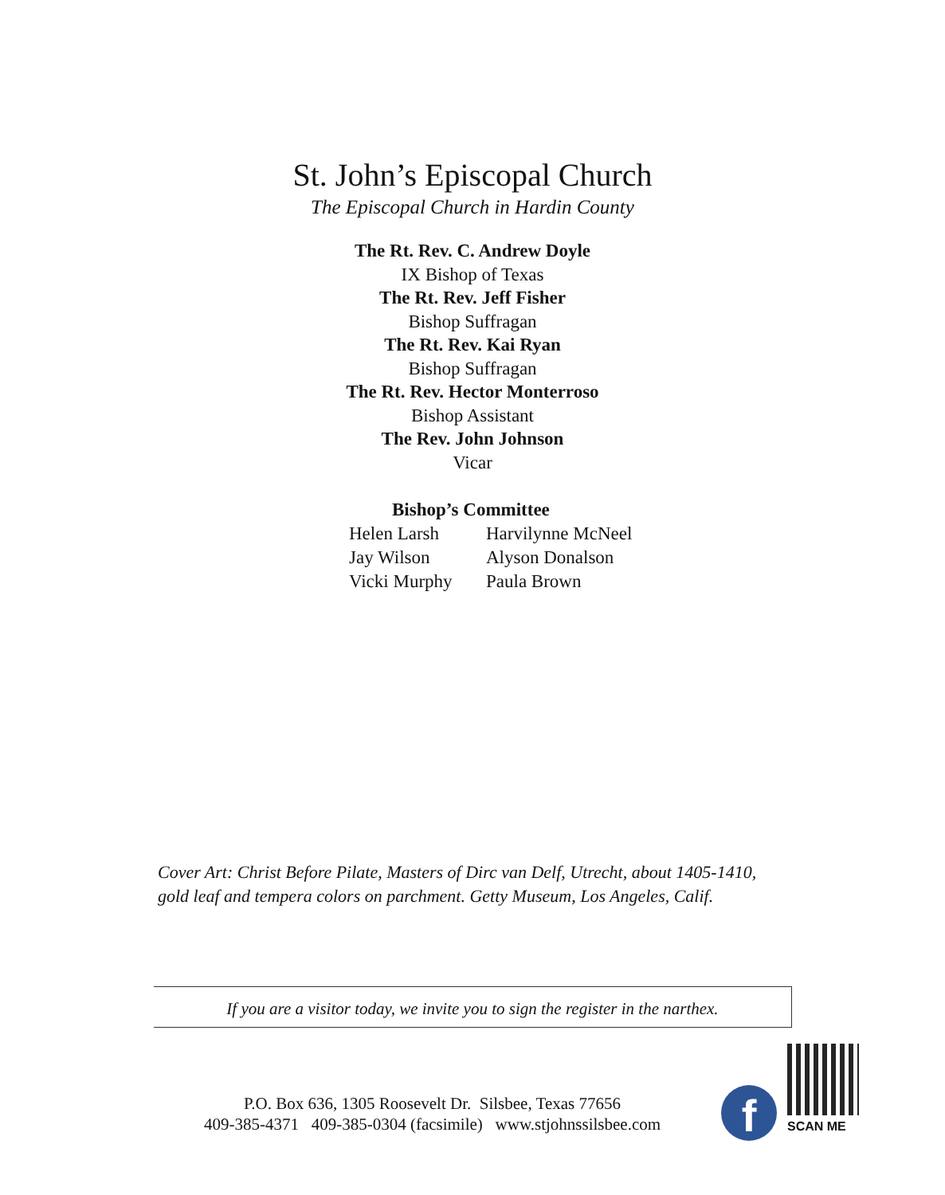St. John’s Episcopal Church
The Episcopal Church in Hardin County
The Rt. Rev. C. Andrew Doyle
IX Bishop of Texas
The Rt. Rev. Jeff Fisher
Bishop Suffragan
The Rt. Rev. Kai Ryan
Bishop Suffragan
The Rt. Rev. Hector Monterroso
Bishop Assistant
The Rev. John Johnson
Vicar
Bishop’s Committee
Helen Larsh Harvilynne McNeel
Jay Wilson Alyson Donalson
Vicki Murphy Paula Brown
Cover Art: Christ Before Pilate, Masters of Dirc van Delf, Utrecht, about 1405-1410,
gold leaf and tempera colors on parchment. Getty Museum, Los Angeles, Calif.
If you are a visitor today, we invite you to sign the register in the narthex.
P.O. Box 636, 1305 Roosevelt Dr. Silsbee, Texas 77656
409-385-4371 409-385-0304 (facsimile) www.stjohnssilsbee.com
f SCAN ME